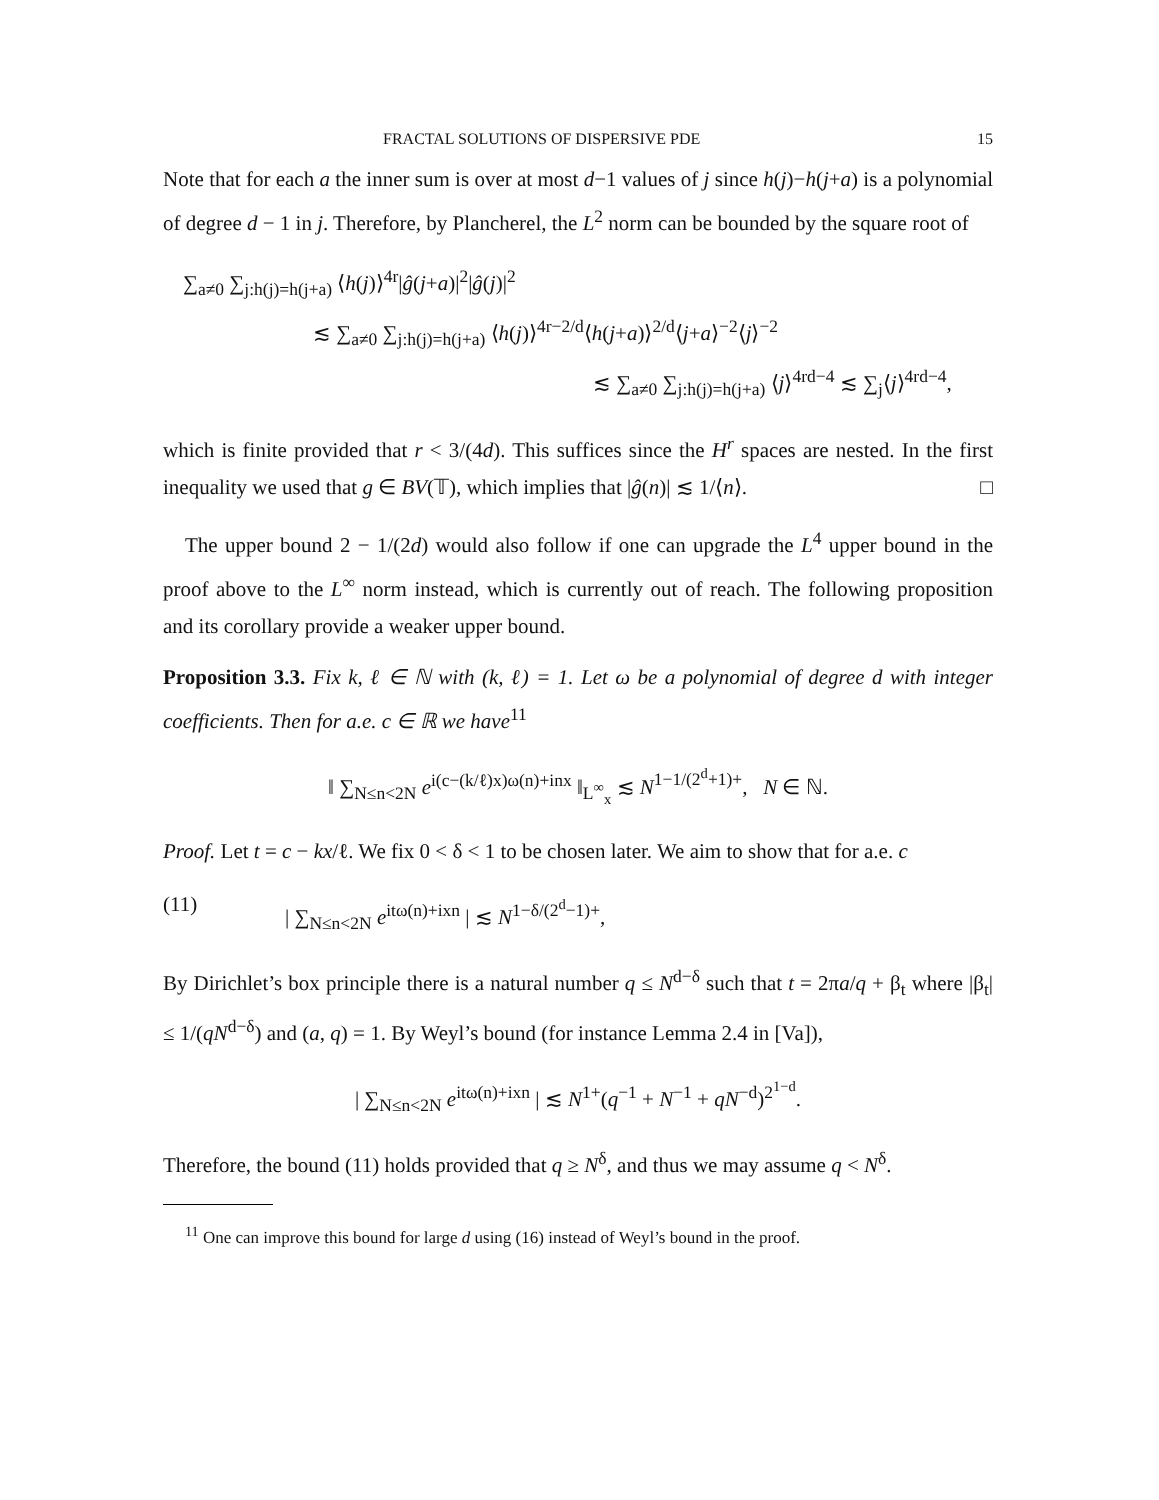FRACTAL SOLUTIONS OF DISPERSIVE PDE 15
Note that for each a the inner sum is over at most d−1 values of j since h(j)−h(j+a) is a polynomial of degree d − 1 in j. Therefore, by Plancherel, the L<sup>2</sup> norm can be bounded by the square root of
∑<sub>a≠0</sub> ∑<sub>j:h(j)=h(j+a)</sub> ⟨h(j)⟩<sup>4r</sup>|ĝ(j+a)|<sup>2</sup>|ĝ(j)|<sup>2</sup>
≲ ∑<sub>a≠0</sub> ∑<sub>j:h(j)=h(j+a)</sub> ⟨h(j)⟩<sup>4r−2/d</sup>⟨h(j+a)⟩<sup>2/d</sup>⟨j+a⟩<sup>−2</sup>⟨j⟩<sup>−2</sup>
≲ ∑<sub>a≠0</sub> ∑<sub>j:h(j)=h(j+a)</sub> ⟨j⟩<sup>4rd−4</sup> ≲ ∑<sub>j</sub>⟨j⟩<sup>4rd−4</sup>,
which is finite provided that r < 3/(4d). This suffices since the H<sup>r</sup> spaces are nested. In the first inequality we used that g ∈ BV(𝕋), which implies that |ĝ(n)| ≲ 1/⟨n⟩. □
The upper bound 2 − 1/(2d) would also follow if one can upgrade the L<sup>4</sup> upper bound in the proof above to the L<sup>∞</sup> norm instead, which is currently out of reach. The following proposition and its corollary provide a weaker upper bound.
Proposition 3.3. Fix k, ℓ ∈ ℕ with (k, ℓ) = 1. Let ω be a polynomial of degree d with integer coefficients. Then for a.e. c ∈ ℝ we have<sup>11</sup>
‖ ∑<sub>N≤n<2N</sub> e<sup>i(c−(k/ℓ)x)ω(n)+inx</sup> ‖<sub>L<sup>∞</sup><sub>x</sub></sub> ≲ N<sup>1−1/(2<sup>d</sup>+1)+</sup>, N ∈ ℕ.
Proof. Let t = c − kx/ℓ. We fix 0 < δ < 1 to be chosen later. We aim to show that for a.e. c
(11) | ∑<sub>N≤n<2N</sub> e<sup>itω(n)+ixn</sup> | ≲ N<sup>1−δ/(2<sup>d</sup>−1)+</sup>,
By Dirichlet’s box principle there is a natural number q ≤ N<sup>d−δ</sup> such that t = 2πa/q + β<sub>t</sub> where |β<sub>t</sub>| ≤ 1/(qN<sup>d−δ</sup>) and (a, q) = 1. By Weyl’s bound (for instance Lemma 2.4 in [Va]),
| ∑<sub>N≤n<2N</sub> e<sup>itω(n)+ixn</sup> | ≲ N<sup>1+</sup>(q<sup>−1</sup> + N<sup>−1</sup> + qN<sup>−d</sup>)<sup>2<sup>1−d</sup></sup>.
Therefore, the bound (11) holds provided that q ≥ N<sup>δ</sup>, and thus we may assume q < N<sup>δ</sup>.
<sup>11</sup> One can improve this bound for large d using (16) instead of Weyl’s bound in the proof.